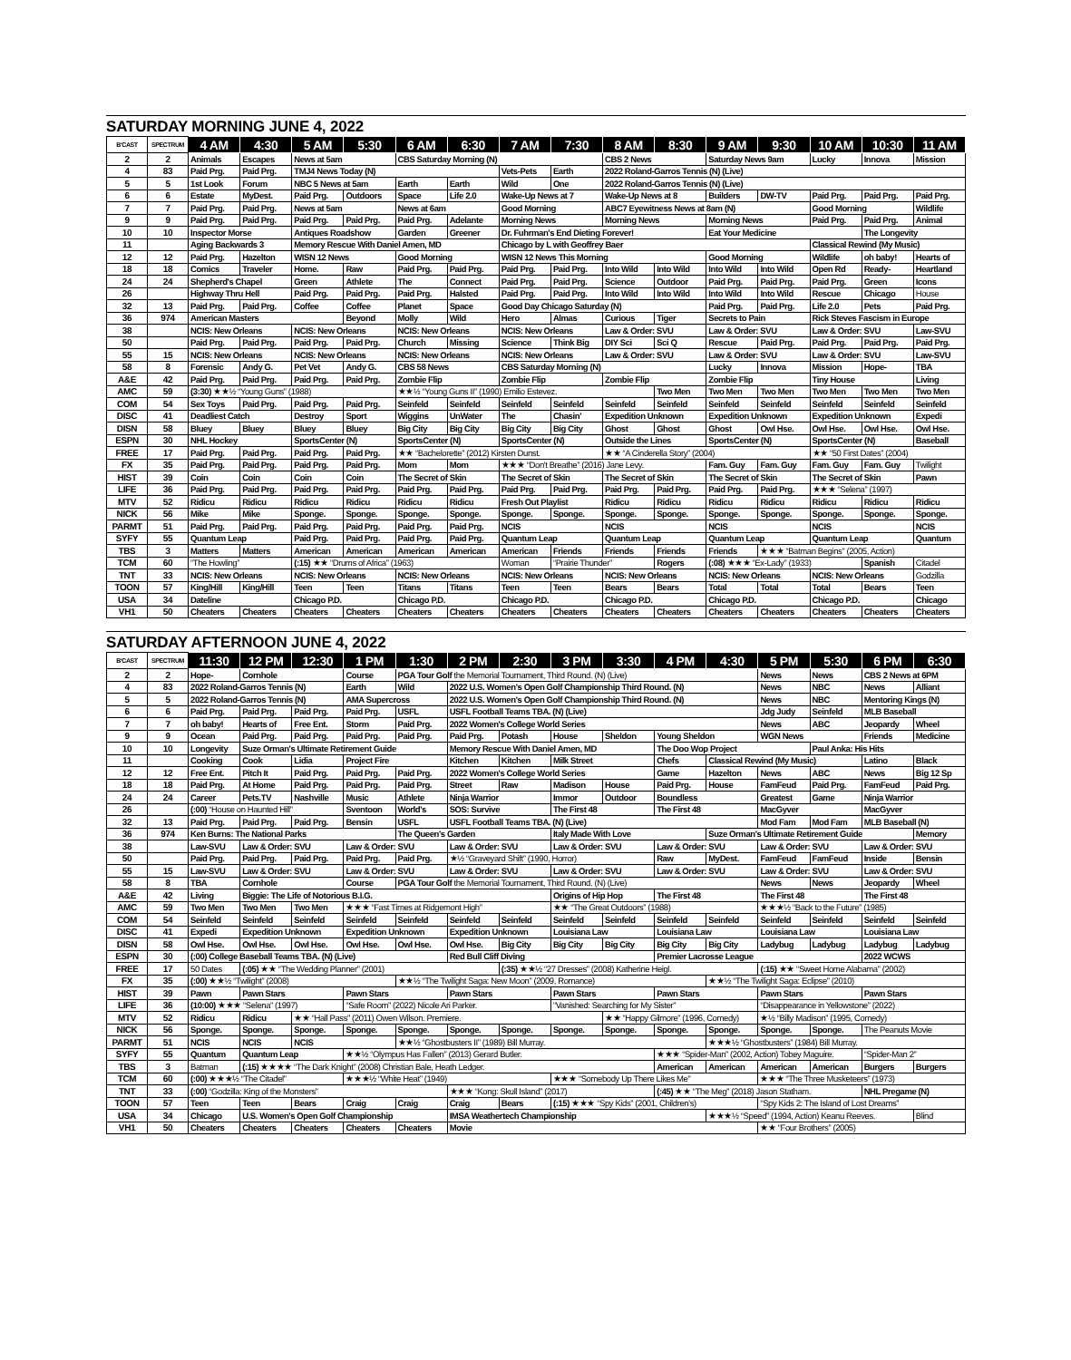SATURDAY MORNING JUNE 4, 2022
| B'CAST | SPECTRUM | 4 AM | 4:30 | 5 AM | 5:30 | 6 AM | 6:30 | 7 AM | 7:30 | 8 AM | 8:30 | 9 AM | 9:30 | 10 AM | 10:30 | 11 AM |
| --- | --- | --- | --- | --- | --- | --- | --- | --- | --- | --- | --- | --- | --- | --- | --- | --- |
| 2 | 2 | Animals | Escapes | News at 5am | | CBS Saturday Morning (N) | | | | CBS 2 News | | Saturday News 9am | | Lucky | Innova | Mission |
| 4 | 83 | Paid Prg. | Paid Prg. | TMJ4 News Today (N) | | | | Vets-Pets | Earth | 2022 Roland-Garros Tennis (N) (Live) | | | | | | |
| 5 | 5 | 1st Look | Forum | NBC 5 News at 5am | | Earth | Earth | Wild | One | 2022 Roland-Garros Tennis (N) (Live) | | | | | | |
| 6 | 6 | Estate | MyDest. | Paid Prg. | Outdoors | Space | Life 2.0 | Wake-Up News at 7 | | Wake-Up News at 8 | | Builders | DW-TV | Paid Prg. | Paid Prg. | Paid Prg. |
| 7 | 7 | Paid Prg. | Paid Prg. | News at 5am | | News at 6am | | Good Morning | | ABC7 Eyewitness News at 8am (N) | | | | Good Morning | | Wildlife |
| 9 | 9 | Paid Prg. | Paid Prg. | Paid Prg. | Paid Prg. | Paid Prg. | Adelante | Morning News | | Morning News | | Morning News | | Paid Prg. | Paid Prg. | Animal |
| 10 | 10 | Inspector Morse | | Antiques Roadshow | | Garden | Greener | Dr. Fuhrman's End Dieting Forever! | | | | Eat Your Medicine | | | The Longevity | |
| 11 | | Aging Backwards 3 | | Memory Rescue With Daniel Amen, MD | | | | Chicago by L with Geoffrey Baer | | | | | | Classical Rewind (My Music) | | |
| 12 | 12 | Paid Prg. | Hazelton | WISN 12 News | | Good Morning | | WISN 12 News This Morning | | | | Good Morning | | Wildlife | oh baby! | Hearts of |
| 18 | 18 | Comics | Traveler | Home. | Raw | Paid Prg. | Paid Prg. | Paid Prg. | Paid Prg. | Into Wild | Into Wild | Into Wild | Into Wild | Open Rd | Ready- | Heartland |
| 24 | 24 | Shepherd's Chapel | | Green | Athlete | The | Connect | Paid Prg. | Paid Prg. | Science | Outdoor | Paid Prg. | Paid Prg. | Paid Prg. | Green | Icons |
| 26 | | Highway Thru Hell | | Paid Prg. | Paid Prg. | Paid Prg. | Halsted | Paid Prg. | Paid Prg. | Into Wild | Into Wild | Into Wild | Into Wild | Rescue | Chicago | House |
| 32 | 13 | Paid Prg. | Paid Prg. | Coffee | Coffee | Planet | Space | Good Day Chicago Saturday (N) | | | | Paid Prg. | Paid Prg. | Life 2.0 | Pets | Paid Prg. |
| 36 | 974 | American Masters | | | Beyond | Molly | Wild | Hero | Almas | Curious | Tiger | Secrets to Pain | | Rick Steves Fascism in Europe | | |
| 38 | | NCIS: New Orleans | | NCIS: New Orleans | | NCIS: New Orleans | | NCIS: New Orleans | | Law & Order: SVU | | Law & Order: SVU | | Law & Order: SVU | | Law-SVU |
| 50 | | Paid Prg. | Paid Prg. | Paid Prg. | Paid Prg. | Church | Missing | Science | Think Big | DIY Sci | Sci Q | Rescue | Paid Prg. | Paid Prg. | Paid Prg. | Paid Prg. |
| 55 | 15 | NCIS: New Orleans | | NCIS: New Orleans | | NCIS: New Orleans | | NCIS: New Orleans | | Law & Order: SVU | | Law & Order: SVU | | Law & Order: SVU | | Law-SVU |
| 58 | 8 | Forensic | Andy G. | Pet Vet | Andy G. | CBS 58 News | | CBS Saturday Morning (N) | | | | Lucky | Innova | Mission | Hope- | TBA |
| A&E | 42 | Paid Prg. | Paid Prg. | Paid Prg. | Paid Prg. | Zombie Flip | | Zombie Flip | | Zombie Flip | | Zombie Flip | | Tiny House | | Living |
| AMC | 59 | (3:30) ★★½ “Young Guns” (1988) | | | | ★★½ “Young Guns II” (1990) Emilio Estevez. | | | | | Two Men | Two Men | Two Men | Two Men | Two Men | Two Men |
| COM | 54 | Sex Toys | Paid Prg. | Paid Prg. | Paid Prg. | Seinfeld | Seinfeld | Seinfeld | Seinfeld | Seinfeld | Seinfeld | Seinfeld | Seinfeld | Seinfeld | Seinfeld | Seinfeld |
| DISC | 41 | Deadliest Catch | | Destroy | Sport | Wiggins | UnWater | The | Chasin' | Expedition Unknown | | Expedition Unknown | | Expedition Unknown | | Expedi |
| DISN | 58 | Bluey | Bluey | Bluey | Bluey | Big City | Big City | Big City | Big City | Ghost | Ghost | Ghost | Owl Hse. | Owl Hse. | Owl Hse. | Owl Hse. |
| ESPN | 30 | NHL Hockey | | SportsCenter (N) | | SportsCenter (N) | | SportsCenter (N) | | Outside the Lines | | SportsCenter (N) | | SportsCenter (N) | | Baseball |
| FREE | 17 | Paid Prg. | Paid Prg. | Paid Prg. | Paid Prg. | ★★ “Bachelorette” (2012) Kirsten Dunst. | | | | ★★ “A Cinderella Story” (2004) | | | | ★★ “50 First Dates” (2004) | | |
| FX | 35 | Paid Prg. | Paid Prg. | Paid Prg. | Paid Prg. | Mom | Mom | ★★★ “Don't Breathe” (2016) Jane Levy. | | | | Fam. Guy | Fam. Guy | Fam. Guy | Fam. Guy | Twilight |
| HIST | 39 | Coin | Coin | Coin | Coin | The Secret of Skin | | The Secret of Skin | | The Secret of Skin | | The Secret of Skin | | The Secret of Skin | | Pawn |
| LIFE | 36 | Paid Prg. | Paid Prg. | Paid Prg. | Paid Prg. | Paid Prg. | Paid Prg. | Paid Prg. | Paid Prg. | Paid Prg. | Paid Prg. | Paid Prg. | Paid Prg. | ★★★ “Selena” (1997) | | |
| MTV | 52 | Ridicu | Ridicu | Ridicu | Ridicu | Ridicu | Ridicu | Fresh Out Playlist | | Ridicu | Ridicu | Ridicu | Ridicu | Ridicu | Ridicu | Ridicu |
| NICK | 56 | Mike | Mike | Sponge. | Sponge. | Sponge. | Sponge. | Sponge. | Sponge. | Sponge. | Sponge. | Sponge. | Sponge. | Sponge. | Sponge. | Sponge. |
| PARMT | 51 | Paid Prg. | Paid Prg. | Paid Prg. | Paid Prg. | Paid Prg. | Paid Prg. | NCIS | | NCIS | | NCIS | | NCIS | | NCIS |
| SYFY | 55 | Quantum Leap | | Paid Prg. | Paid Prg. | Paid Prg. | Paid Prg. | Quantum Leap | | Quantum Leap | | Quantum Leap | | Quantum Leap | | Quantum |
| TBS | 3 | Matters | Matters | American | American | American | American | American | Friends | Friends | Friends | Friends | ★★★ “Batman Begins” (2005, Action) | | | |
| TCM | 60 | “The Howling” | | (:15) ★★ “Drums of Africa” (1963) | | | | Woman | “Prairie Thunder” | | Rogers | (:08) ★★★ “Ex-Lady” (1933) | | | Spanish | Citadel |
| TNT | 33 | NCIS: New Orleans | | NCIS: New Orleans | | NCIS: New Orleans | | NCIS: New Orleans | | NCIS: New Orleans | | NCIS: New Orleans | | NCIS: New Orleans | | Godzilla |
| TOON | 57 | King/Hill | King/Hill | Teen | Teen | Titans | Titans | Teen | Teen | Bears | Bears | Total | Total | Total | Bears | Teen |
| USA | 34 | Dateline | | Chicago P.D. | | Chicago P.D. | | Chicago P.D. | | Chicago P.D. | | Chicago P.D. | | Chicago P.D. | | Chicago |
| VH1 | 50 | Cheaters | Cheaters | Cheaters | Cheaters | Cheaters | Cheaters | Cheaters | Cheaters | Cheaters | Cheaters | Cheaters | Cheaters | Cheaters | Cheaters | Cheaters |
SATURDAY AFTERNOON JUNE 4, 2022
| B'CAST | SPECTRUM | 11:30 | 12 PM | 12:30 | 1 PM | 1:30 | 2 PM | 2:30 | 3 PM | 3:30 | 4 PM | 4:30 | 5 PM | 5:30 | 6 PM | 6:30 |
| --- | --- | --- | --- | --- | --- | --- | --- | --- | --- | --- | --- | --- | --- | --- | --- | --- |
| 2 | 2 | Hope- | Cornhole | | Course | PGA Tour Golf the Memorial Tournament, Third Round. (N) (Live) | | | | | | | News | News | CBS 2 News at 6PM | |
| 4 | 83 | 2022 Roland-Garros Tennis (N) | | | Earth | Wild | 2022 U.S. Women's Open Golf Championship Third Round. (N) | | | | | | News | NBC | News | Alliant |
| 5 | 5 | 2022 Roland-Garros Tennis (N) | | | AMA Supercross | | 2022 U.S. Women's Open Golf Championship Third Round. (N) | | | | | | News | NBC | Mentoring Kings (N) | |
| 6 | 6 | Paid Prg. | Paid Prg. | Paid Prg. | Paid Prg. | USFL | USFL Football Teams TBA. (N) (Live) | | | | | | Jdg Judy | Seinfeld | MLB Baseball | |
| 7 | 7 | oh baby! | Hearts of | Free Ent. | Storm | Paid Prg. | 2022 Women's College World Series | | | | | | News | ABC | Jeopardy | Wheel |
| 9 | 9 | Ocean | Paid Prg. | Paid Prg. | Paid Prg. | Paid Prg. | Paid Prg. | Potash | House | Sheldon | Young Sheldon | | WGN News | | Friends | Medicine |
| 10 | 10 | Longevity | Suze Orman's Ultimate Retirement Guide | | | | Memory Rescue With Daniel Amen, MD | | | | The Doo Wop Project | | | Paul Anka: His Hits | | |
| 11 | | Cooking | Cook | Lidia | Project Fire | | Kitchen | Kitchen | Milk Street | | Chefs | Classical Rewind (My Music) | | | Latino | Black |
| 12 | 12 | Free Ent. | Pitch It | Paid Prg. | Paid Prg. | Paid Prg. | 2022 Women's College World Series | | | | Game | Hazelton | News | ABC | News | Big 12 Sp |
| 18 | 18 | Paid Prg. | At Home | Paid Prg. | Paid Prg. | Paid Prg. | Street | Raw | Madison | House | Paid Prg. | House | FamFeud | Paid Prg. | FamFeud | Paid Prg. |
| 24 | 24 | Career | Pets.TV | Nashville | Music | Athlete | Ninja Warrior | | Immor | Outdoor | Boundless | | Greatest | Game | Ninja Warrior | |
| 26 | | (:00) “House on Haunted Hill” | | | Sventoon | World's | SOS: Survive | | The First 48 | | The First 48 | | MacGyver | | MacGyver | |
| 32 | 13 | Paid Prg. | Paid Prg. | Paid Prg. | Bensin | USFL | USFL Football Teams TBA. (N) (Live) | | | | | | Mod Fam | Mod Fam | MLB Baseball (N) | |
| 36 | 974 | Ken Burns: The National Parks | | | | The Queen's Garden | | | Italy Made With Love | | | Suze Orman's Ultimate Retirement Guide | | | | Memory |
| 38 | | Law-SVU | Law & Order: SVU | | Law & Order: SVU | | Law & Order: SVU | | Law & Order: SVU | | Law & Order: SVU | | Law & Order: SVU | | Law & Order: SVU | |
| 50 | | Paid Prg. | Paid Prg. | Paid Prg. | Paid Prg. | Paid Prg. | ★½ “Graveyard Shift” (1990, Horror) | | | | Raw | MyDest. | FamFeud | FamFeud | Inside | Bensin |
| 55 | 15 | Law-SVU | Law & Order: SVU | | Law & Order: SVU | | Law & Order: SVU | | Law & Order: SVU | | Law & Order: SVU | | Law & Order: SVU | | Law & Order: SVU | |
| 58 | 8 | TBA | Cornhole | | Course | PGA Tour Golf the Memorial Tournament, Third Round. (N) (Live) | | | | | | | News | News | Jeopardy | Wheel |
| A&E | 42 | Living | Biggie: The Life of Notorious B.I.G. | | | | | | Origins of Hip Hop | | The First 48 | | The First 48 | | The First 48 | |
| AMC | 59 | Two Men | Two Men | Two Men | ★★★ “Fast Times at Ridgemont High” | | | | ★★ “The Great Outdoors” (1988) | | | | ★★★½ “Back to the Future” (1985) | | | |
| COM | 54 | Seinfeld | Seinfeld | Seinfeld | Seinfeld | Seinfeld | Seinfeld | Seinfeld | Seinfeld | Seinfeld | Seinfeld | Seinfeld | Seinfeld | Seinfeld | Seinfeld | Seinfeld |
| DISC | 41 | Expedi | Expedition Unknown | | Expedition Unknown | | Expedition Unknown | | Louisiana Law | | Louisiana Law | | Louisiana Law | | Louisiana Law | |
| DISN | 58 | Owl Hse. | Owl Hse. | Owl Hse. | Owl Hse. | Owl Hse. | Owl Hse. | Big City | Big City | Big City | Big City | Big City | Ladybug | Ladybug | Ladybug | Ladybug |
| ESPN | 30 | (:00) College Baseball Teams TBA. (N) (Live) | | | | | Red Bull Cliff Diving | | | | Premier Lacrosse League | | | | 2022 WCWS | |
| FREE | 17 | 50 Dates | (:05) ★★ “The Wedding Planner” (2001) | | | | | (:35) ★★½ “27 Dresses” (2008) Katherine Heigl. | | | | | (:15) ★★ “Sweet Home Alabama” (2002) | | | |
| FX | 35 | (:00) ★★½ “Twilight” (2008) | | | | ★★½ “The Twilight Saga: New Moon” (2009, Romance) | | | | | | ★★½ “The Twilight Saga: Eclipse” (2010) | | | | |
| HIST | 39 | Pawn | Pawn Stars | | Pawn Stars | | Pawn Stars | | Pawn Stars | | Pawn Stars | | Pawn Stars | | Pawn Stars | |
| LIFE | 36 | (10:00) ★★★ “Selena” (1997) | | | “Safe Room” (2022) Nicole Ari Parker. | | | | “Vanished: Searching for My Sister” | | | | “Disappearance in Yellowstone” (2022) | | | |
| MTV | 52 | Ridicu | Ridicu | ★★ “Hall Pass” (2011) Owen Wilson. Premiere. | | | | | | ★★ “Happy Gilmore” (1996, Comedy) | | | ★½ “Billy Madison” (1995, Comedy) | | | |
| NICK | 56 | Sponge. | Sponge. | Sponge. | Sponge. | Sponge. | Sponge. | Sponge. | Sponge. | Sponge. | Sponge. | Sponge. | Sponge. | Sponge. | The Peanuts Movie | |
| PARMT | 51 | NCIS | NCIS | NCIS | | ★★½ “Ghostbusters II” (1989) Bill Murray. | | | | | | ★★★½ “Ghostbusters” (1984) Bill Murray. | | | | |
| SYFY | 55 | Quantum | Quantum Leap | | ★★½ “Olympus Has Fallen” (2013) Gerard Butler. | | | | | | ★★★ “Spider-Man” (2002, Action) Tobey Maguire. | | | | “Spider-Man 2” | |
| TBS | 3 | Batman | (:15) ★★★★ “The Dark Knight” (2008) Christian Bale, Heath Ledger. | | | | | | | | American | American | American | American | Burgers | Burgers |
| TCM | 60 | (:00) ★★★½ “The Citadel” | | | ★★★½ “White Heat” (1949) | | | | ★★★ “Somebody Up There Likes Me” | | | | ★★★ “The Three Musketeers” (1973) | | | |
| TNT | 33 | (:00) “Godzilla: King of the Monsters” | | | | | ★★★ “Kong: Skull Island” (2017) | | | | (:45) ★★ “The Meg” (2018) Jason Statham. | | | | NHL Pregame (N) | |
| TOON | 57 | Teen | Teen | Bears | Craig | Craig | Craig | Bears | (:15) ★★★ “Spy Kids” (2001, Children's) | | | | “Spy Kids 2: The Island of Lost Dreams” | | | |
| USA | 34 | Chicago | U.S. Women's Open Golf Championship | | | | IMSA Weathertech Championship | | | | | ★★★½ “Speed” (1994, Action) Keanu Reeves. | | | | Blind |
| VH1 | 50 | Cheaters | Cheaters | Cheaters | Cheaters | Cheaters | Movie | | | | | | ★★ “Four Brothers” (2005) | | | |